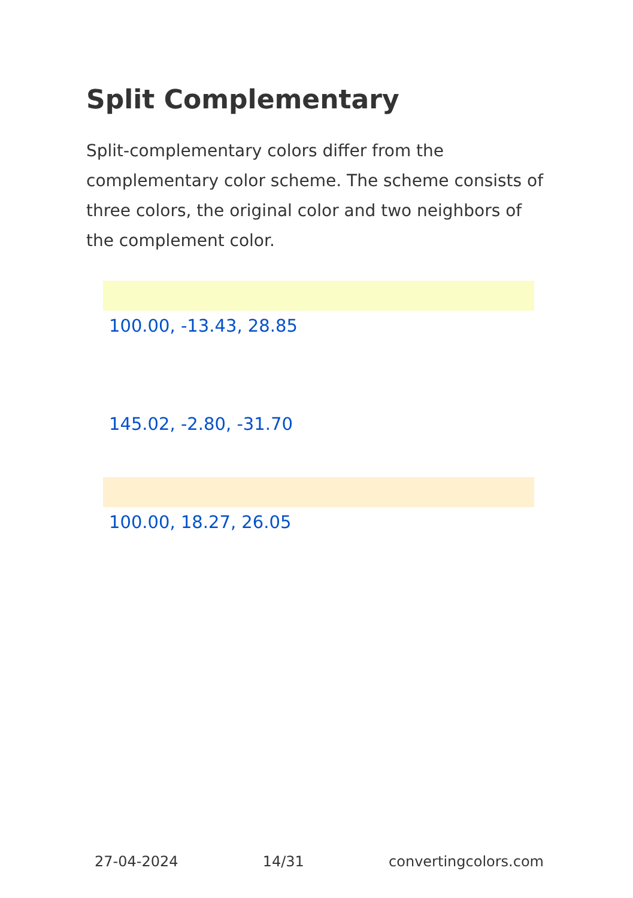Split Complementary
Split-complementary colors differ from the complementary color scheme. The scheme consists of three colors, the original color and two neighbors of the complement color.
100.00, -13.43, 28.85
145.02, -2.80, -31.70
100.00, 18.27, 26.05
27-04-2024 14/31 convertingcolors.com